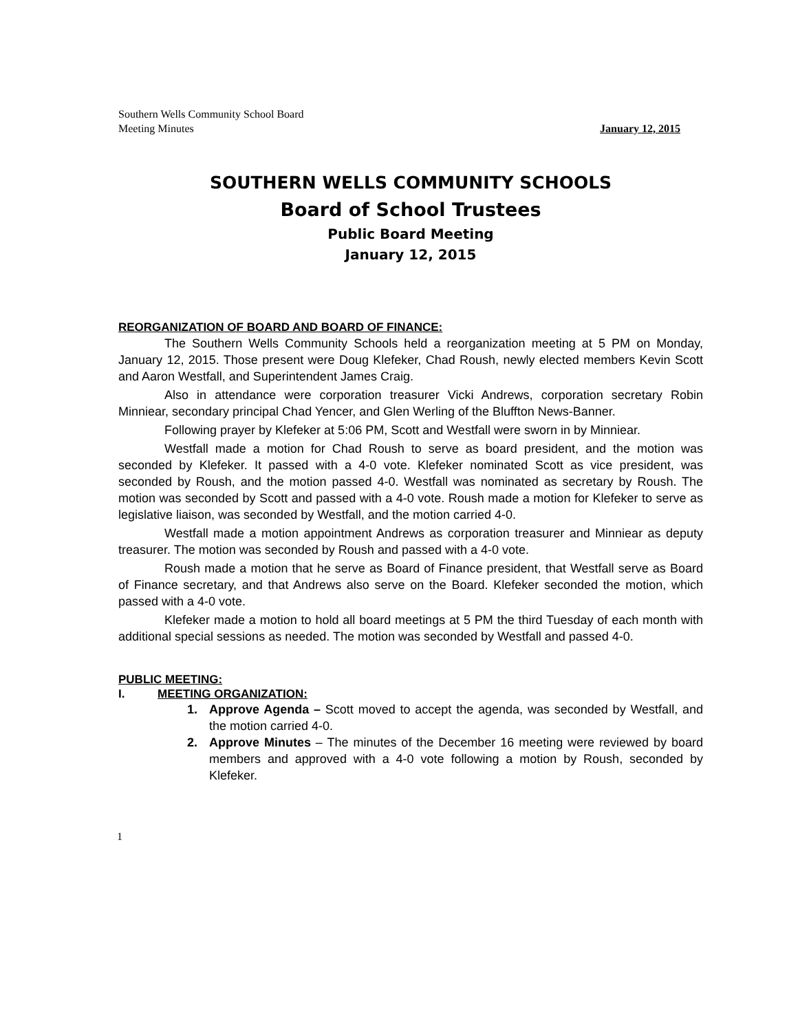Southern Wells Community School Board
Meeting Minutes
January 12, 2015
SOUTHERN WELLS COMMUNITY SCHOOLS
Board of School Trustees
Public Board Meeting
January 12, 2015
REORGANIZATION OF BOARD AND BOARD OF FINANCE:
The Southern Wells Community Schools held a reorganization meeting at 5 PM on Monday, January 12, 2015. Those present were Doug Klefeker, Chad Roush, newly elected members Kevin Scott and Aaron Westfall, and Superintendent James Craig.
Also in attendance were corporation treasurer Vicki Andrews, corporation secretary Robin Minniear, secondary principal Chad Yencer, and Glen Werling of the Bluffton News-Banner.
Following prayer by Klefeker at 5:06 PM, Scott and Westfall were sworn in by Minniear.
Westfall made a motion for Chad Roush to serve as board president, and the motion was seconded by Klefeker. It passed with a 4-0 vote. Klefeker nominated Scott as vice president, was seconded by Roush, and the motion passed 4-0. Westfall was nominated as secretary by Roush. The motion was seconded by Scott and passed with a 4-0 vote. Roush made a motion for Klefeker to serve as legislative liaison, was seconded by Westfall, and the motion carried 4-0.
Westfall made a motion appointment Andrews as corporation treasurer and Minniear as deputy treasurer. The motion was seconded by Roush and passed with a 4-0 vote.
Roush made a motion that he serve as Board of Finance president, that Westfall serve as Board of Finance secretary, and that Andrews also serve on the Board. Klefeker seconded the motion, which passed with a 4-0 vote.
Klefeker made a motion to hold all board meetings at 5 PM the third Tuesday of each month with additional special sessions as needed. The motion was seconded by Westfall and passed 4-0.
PUBLIC MEETING:
I. MEETING ORGANIZATION:
1. Approve Agenda – Scott moved to accept the agenda, was seconded by Westfall, and the motion carried 4-0.
2. Approve Minutes – The minutes of the December 16 meeting were reviewed by board members and approved with a 4-0 vote following a motion by Roush, seconded by Klefeker.
1